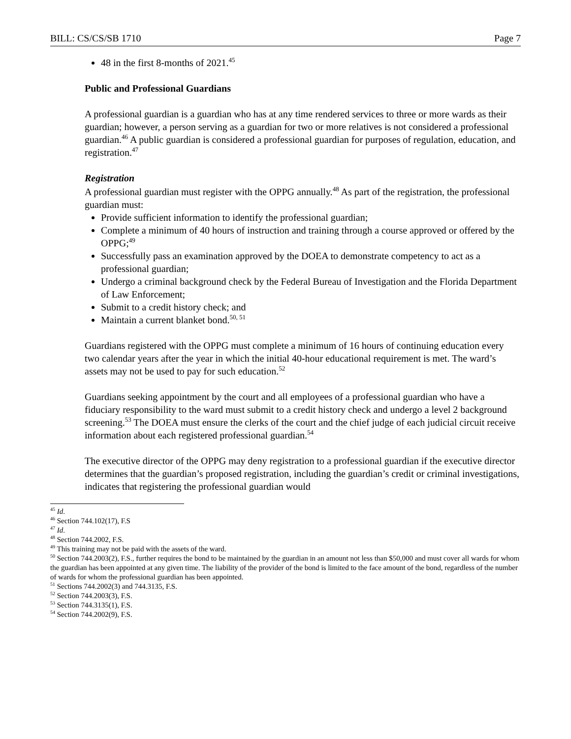BILL: CS/CS/SB 1710 Page 7
48 in the first 8-months of 2021.<sup>45</sup>
Public and Professional Guardians
A professional guardian is a guardian who has at any time rendered services to three or more wards as their guardian; however, a person serving as a guardian for two or more relatives is not considered a professional guardian.<sup>46</sup> A public guardian is considered a professional guardian for purposes of regulation, education, and registration.<sup>47</sup>
Registration
A professional guardian must register with the OPPG annually.<sup>48</sup> As part of the registration, the professional guardian must:
Provide sufficient information to identify the professional guardian;
Complete a minimum of 40 hours of instruction and training through a course approved or offered by the OPPG;<sup>49</sup>
Successfully pass an examination approved by the DOEA to demonstrate competency to act as a professional guardian;
Undergo a criminal background check by the Federal Bureau of Investigation and the Florida Department of Law Enforcement;
Submit to a credit history check; and
Maintain a current blanket bond.<sup>50, 51</sup>
Guardians registered with the OPPG must complete a minimum of 16 hours of continuing education every two calendar years after the year in which the initial 40-hour educational requirement is met. The ward’s assets may not be used to pay for such education.<sup>52</sup>
Guardians seeking appointment by the court and all employees of a professional guardian who have a fiduciary responsibility to the ward must submit to a credit history check and undergo a level 2 background screening.<sup>53</sup> The DOEA must ensure the clerks of the court and the chief judge of each judicial circuit receive information about each registered professional guardian.<sup>54</sup>
The executive director of the OPPG may deny registration to a professional guardian if the executive director determines that the guardian’s proposed registration, including the guardian’s credit or criminal investigations, indicates that registering the professional guardian would
<sup>45</sup> Id.
<sup>46</sup> Section 744.102(17), F.S
<sup>47</sup> Id.
<sup>48</sup> Section 744.2002, F.S.
<sup>49</sup> This training may not be paid with the assets of the ward.
<sup>50</sup> Section 744.2003(2), F.S., further requires the bond to be maintained by the guardian in an amount not less than $50,000 and must cover all wards for whom the guardian has been appointed at any given time. The liability of the provider of the bond is limited to the face amount of the bond, regardless of the number of wards for whom the professional guardian has been appointed.
<sup>51</sup> Sections 744.2002(3) and 744.3135, F.S.
<sup>52</sup> Section 744.2003(3), F.S.
<sup>53</sup> Section 744.3135(1), F.S.
<sup>54</sup> Section 744.2002(9), F.S.